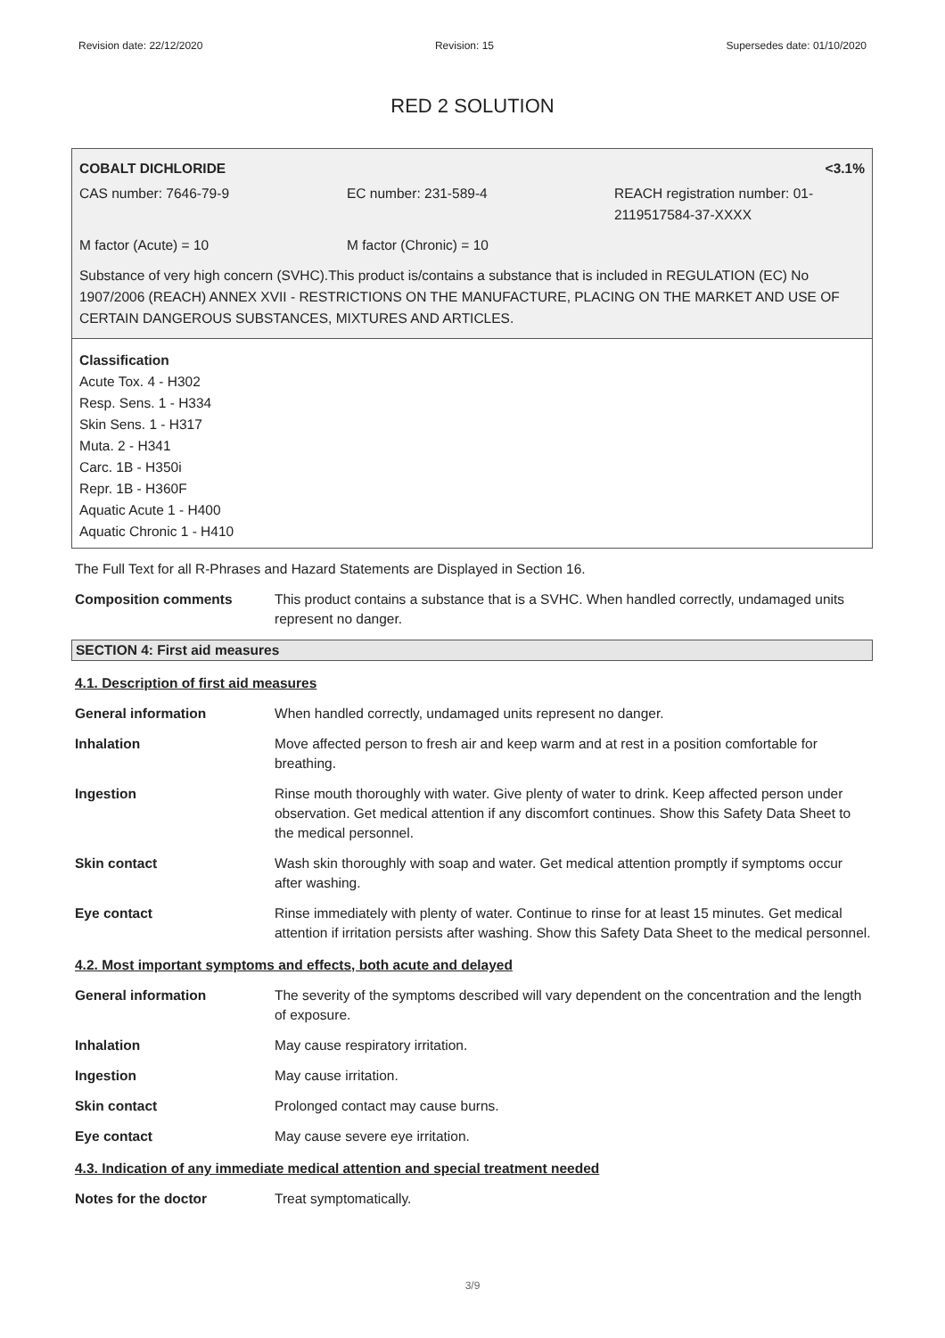Revision date: 22/12/2020 Revision: 15 Supersedes date: 01/10/2020
RED 2 SOLUTION
COBALT DICHLORIDE <3.1%
CAS number: 7646-79-9 EC number: 231-589-4 REACH registration number: 01-
2119517584-37-XXXX
M factor (Acute) = 10 M factor (Chronic) = 10
Substance of very high concern (SVHC).This product is/contains a substance that is included in REGULATION (EC) No 1907/2006 (REACH) ANNEX XVII - RESTRICTIONS ON THE MANUFACTURE, PLACING ON THE MARKET AND USE OF CERTAIN DANGEROUS SUBSTANCES, MIXTURES AND ARTICLES.
Classification
Acute Tox. 4 - H302
Resp. Sens. 1 - H334
Skin Sens. 1 - H317
Muta. 2 - H341
Carc. 1B - H350i
Repr. 1B - H360F
Aquatic Acute 1 - H400
Aquatic Chronic 1 - H410
The Full Text for all R-Phrases and Hazard Statements are Displayed in Section 16.
Composition comments This product contains a substance that is a SVHC. When handled correctly, undamaged units represent no danger.
SECTION 4: First aid measures
4.1. Description of first aid measures
General information When handled correctly, undamaged units represent no danger.
Inhalation Move affected person to fresh air and keep warm and at rest in a position comfortable for breathing.
Ingestion Rinse mouth thoroughly with water. Give plenty of water to drink. Keep affected person under observation. Get medical attention if any discomfort continues. Show this Safety Data Sheet to the medical personnel.
Skin contact Wash skin thoroughly with soap and water. Get medical attention promptly if symptoms occur after washing.
Eye contact Rinse immediately with plenty of water. Continue to rinse for at least 15 minutes. Get medical attention if irritation persists after washing. Show this Safety Data Sheet to the medical personnel.
4.2. Most important symptoms and effects, both acute and delayed
General information The severity of the symptoms described will vary dependent on the concentration and the length of exposure.
Inhalation May cause respiratory irritation.
Ingestion May cause irritation.
Skin contact Prolonged contact may cause burns.
Eye contact May cause severe eye irritation.
4.3. Indication of any immediate medical attention and special treatment needed
Notes for the doctor Treat symptomatically.
3/9